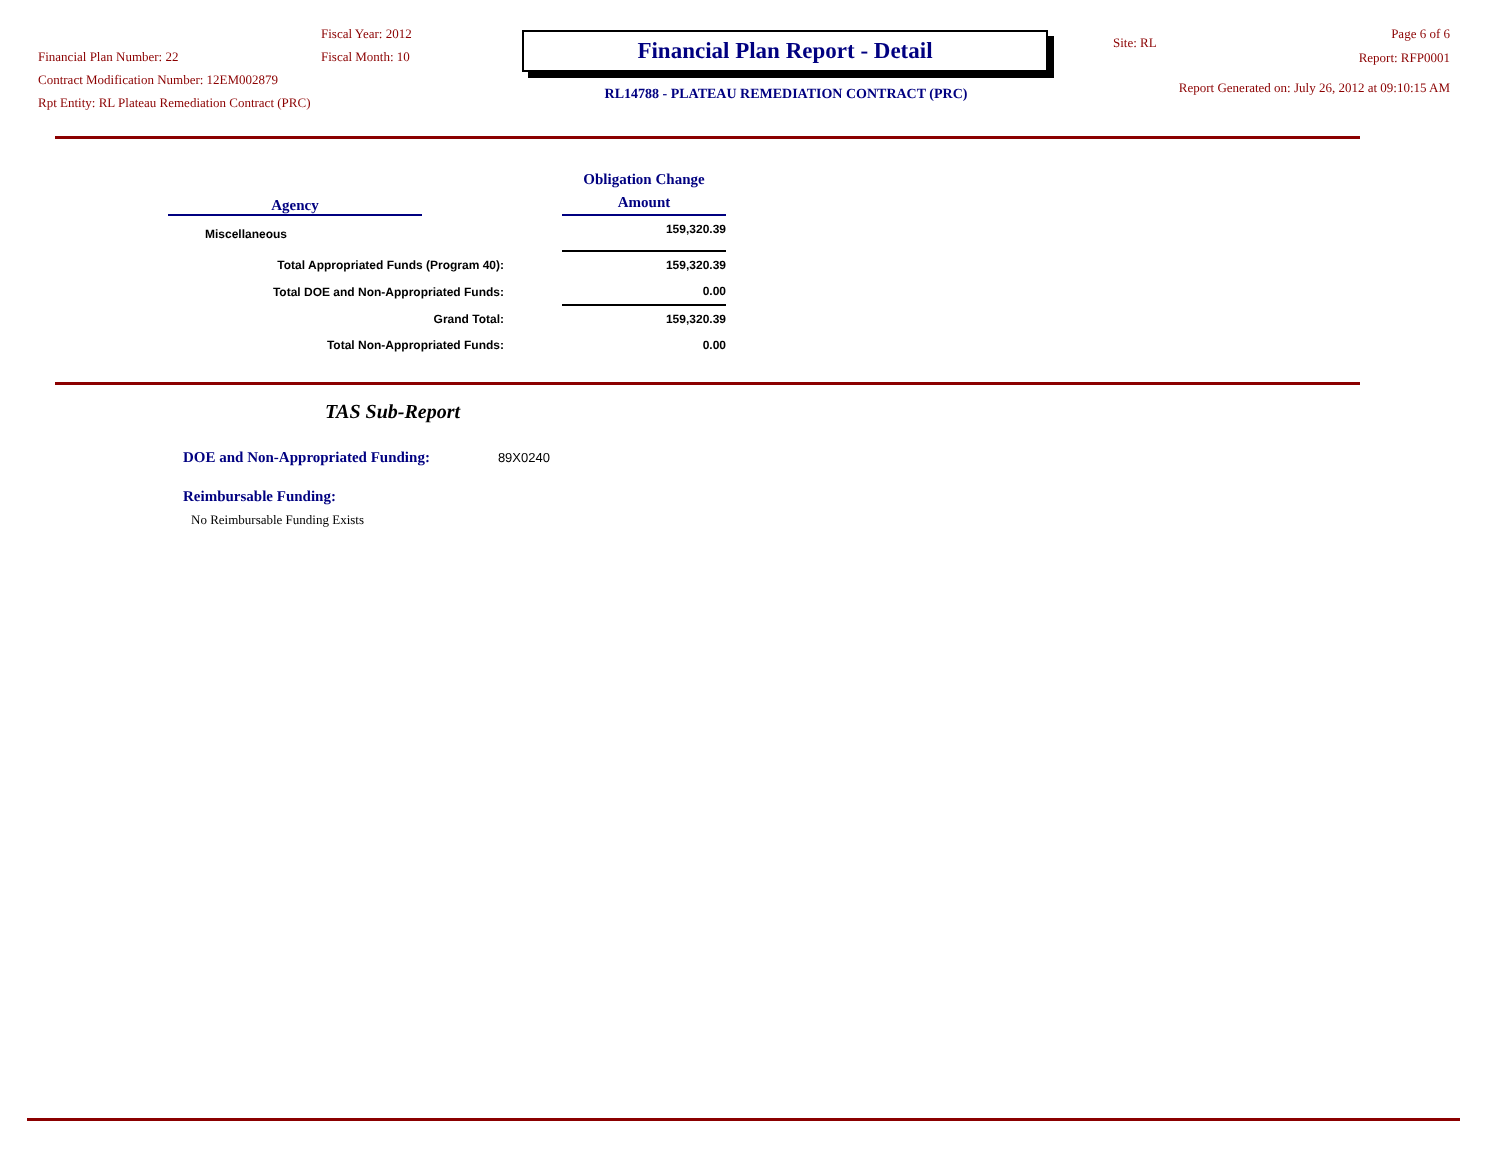Financial Plan Number: 22
Contract Modification Number: 12EM002879
Rpt Entity: RL Plateau Remediation Contract (PRC)
Fiscal Year: 2012
Fiscal Month: 10
Financial Plan Report - Detail
RL14788 - PLATEAU REMEDIATION CONTRACT (PRC)
Site: RL
Page 6 of 6
Report: RFP0001
Report Generated on: July 26, 2012 at 09:10:15 AM
| Agency | | Obligation Change Amount |
| --- | --- | --- |
| Miscellaneous | | 159,320.39 |
| Total Appropriated Funds (Program 40): | | 159,320.39 |
| Total DOE and Non-Appropriated Funds: | | 0.00 |
| Grand Total: | | 159,320.39 |
| Total Non-Appropriated Funds: | | 0.00 |
TAS Sub-Report
DOE and Non-Appropriated Funding: 89X0240
Reimbursable Funding:
No Reimbursable Funding Exists